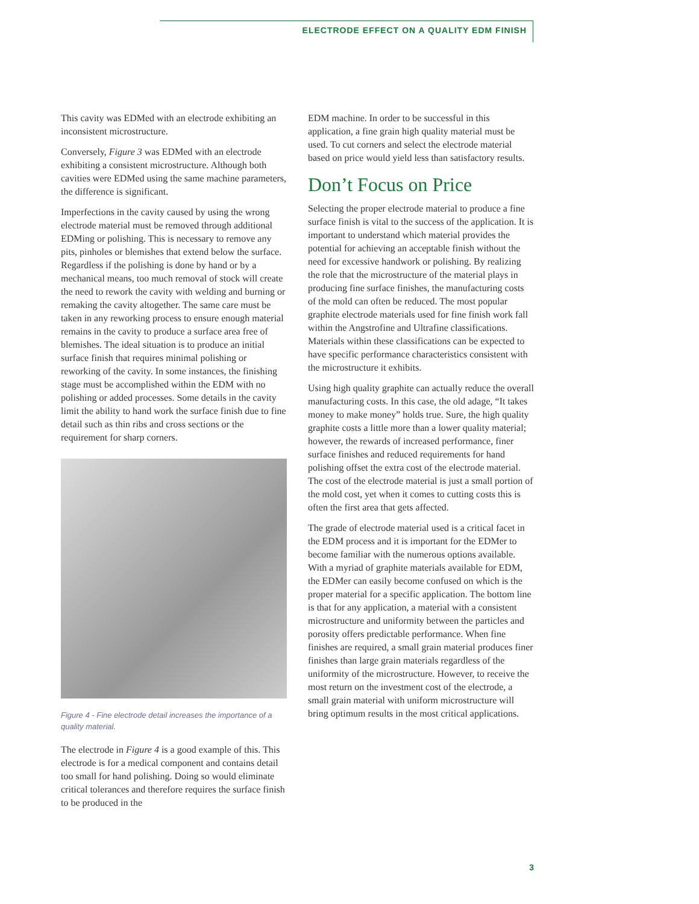ELECTRODE EFFECT ON A QUALITY EDM FINISH
This cavity was EDMed with an electrode exhibiting an inconsistent microstructure.
Conversely, Figure 3 was EDMed with an electrode exhibiting a consistent microstructure. Although both cavities were EDMed using the same machine parameters, the difference is significant.
Imperfections in the cavity caused by using the wrong electrode material must be removed through additional EDMing or polishing. This is necessary to remove any pits, pinholes or blemishes that extend below the surface. Regardless if the polishing is done by hand or by a mechanical means, too much removal of stock will create the need to rework the cavity with welding and burning or remaking the cavity altogether. The same care must be taken in any reworking process to ensure enough material remains in the cavity to produce a surface area free of blemishes. The ideal situation is to produce an initial surface finish that requires minimal polishing or reworking of the cavity. In some instances, the finishing stage must be accomplished within the EDM with no polishing or added processes. Some details in the cavity limit the ability to hand work the surface finish due to fine detail such as thin ribs and cross sections or the requirement for sharp corners.
Figure 4 - Fine electrode detail increases the importance of a quality material.
The electrode in Figure 4 is a good example of this. This electrode is for a medical component and contains detail too small for hand polishing. Doing so would eliminate critical tolerances and therefore requires the surface finish to be produced in the
EDM machine. In order to be successful in this application, a fine grain high quality material must be used. To cut corners and select the electrode material based on price would yield less than satisfactory results.
Don’t Focus on Price
Selecting the proper electrode material to produce a fine surface finish is vital to the success of the application. It is important to understand which material provides the potential for achieving an acceptable finish without the need for excessive handwork or polishing. By realizing the role that the microstructure of the material plays in producing fine surface finishes, the manufacturing costs of the mold can often be reduced. The most popular graphite electrode materials used for fine finish work fall within the Angstrofine and Ultrafine classifications. Materials within these classifications can be expected to have specific performance characteristics consistent with the microstructure it exhibits.
Using high quality graphite can actually reduce the overall manufacturing costs. In this case, the old adage, “It takes money to make money” holds true. Sure, the high quality graphite costs a little more than a lower quality material; however, the rewards of increased performance, finer surface finishes and reduced requirements for hand polishing offset the extra cost of the electrode material. The cost of the electrode material is just a small portion of the mold cost, yet when it comes to cutting costs this is often the first area that gets affected.
The grade of electrode material used is a critical facet in the EDM process and it is important for the EDMer to become familiar with the numerous options available. With a myriad of graphite materials available for EDM, the EDMer can easily become confused on which is the proper material for a specific application. The bottom line is that for any application, a material with a consistent microstructure and uniformity between the particles and porosity offers predictable performance. When fine finishes are required, a small grain material produces finer finishes than large grain materials regardless of the uniformity of the microstructure. However, to receive the most return on the investment cost of the electrode, a small grain material with uniform microstructure will bring optimum results in the most critical applications.
3